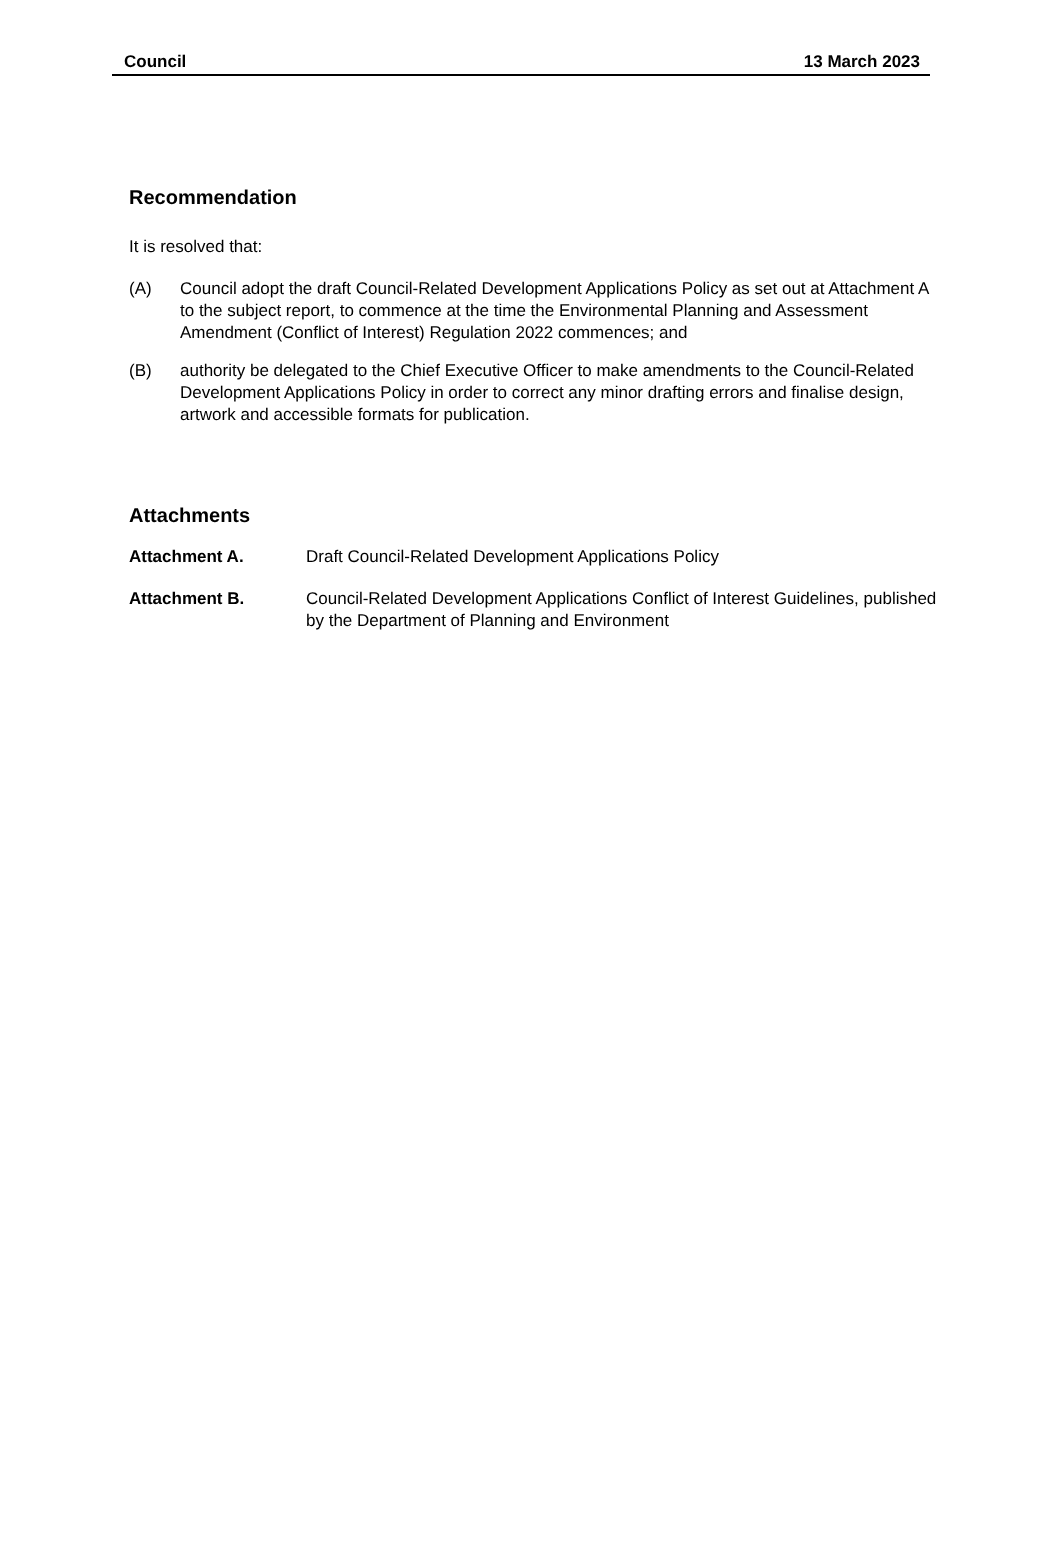Council 13 March 2023
Recommendation
It is resolved that:
(A) Council adopt the draft Council-Related Development Applications Policy as set out at Attachment A to the subject report, to commence at the time the Environmental Planning and Assessment Amendment (Conflict of Interest) Regulation 2022 commences; and
(B) authority be delegated to the Chief Executive Officer to make amendments to the Council-Related Development Applications Policy in order to correct any minor drafting errors and finalise design, artwork and accessible formats for publication.
Attachments
Attachment A. Draft Council-Related Development Applications Policy
Attachment B. Council-Related Development Applications Conflict of Interest Guidelines, published by the Department of Planning and Environment